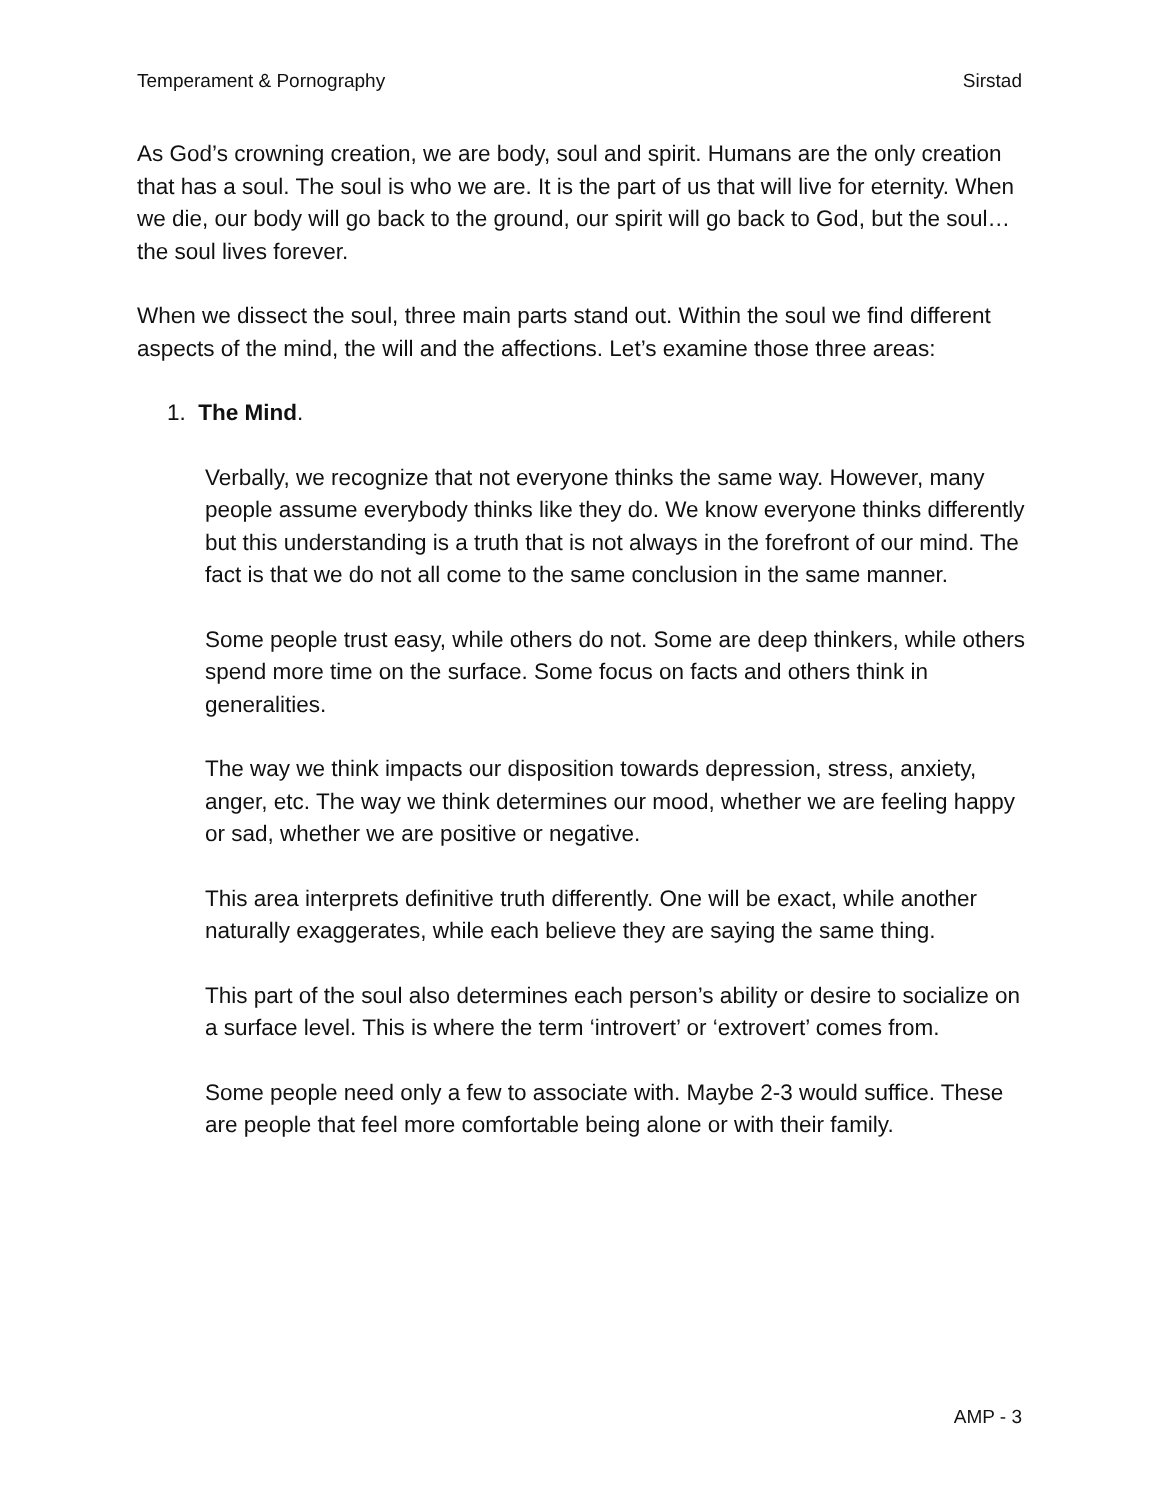Temperament & Pornography Sirstad
As God’s crowning creation, we are body, soul and spirit. Humans are the only creation that has a soul. The soul is who we are. It is the part of us that will live for eternity. When we die, our body will go back to the ground, our spirit will go back to God, but the soul… the soul lives forever.
When we dissect the soul, three main parts stand out. Within the soul we find different aspects of the mind, the will and the affections. Let’s examine those three areas:
1. The Mind.
Verbally, we recognize that not everyone thinks the same way. However, many people assume everybody thinks like they do. We know everyone thinks differently but this understanding is a truth that is not always in the forefront of our mind. The fact is that we do not all come to the same conclusion in the same manner.
Some people trust easy, while others do not. Some are deep thinkers, while others spend more time on the surface. Some focus on facts and others think in generalities.
The way we think impacts our disposition towards depression, stress, anxiety, anger, etc. The way we think determines our mood, whether we are feeling happy or sad, whether we are positive or negative.
This area interprets definitive truth differently. One will be exact, while another naturally exaggerates, while each believe they are saying the same thing.
This part of the soul also determines each person’s ability or desire to socialize on a surface level. This is where the term ‘introvert’ or ‘extrovert’ comes from.
Some people need only a few to associate with. Maybe 2-3 would suffice. These are people that feel more comfortable being alone or with their family.
AMP - 3